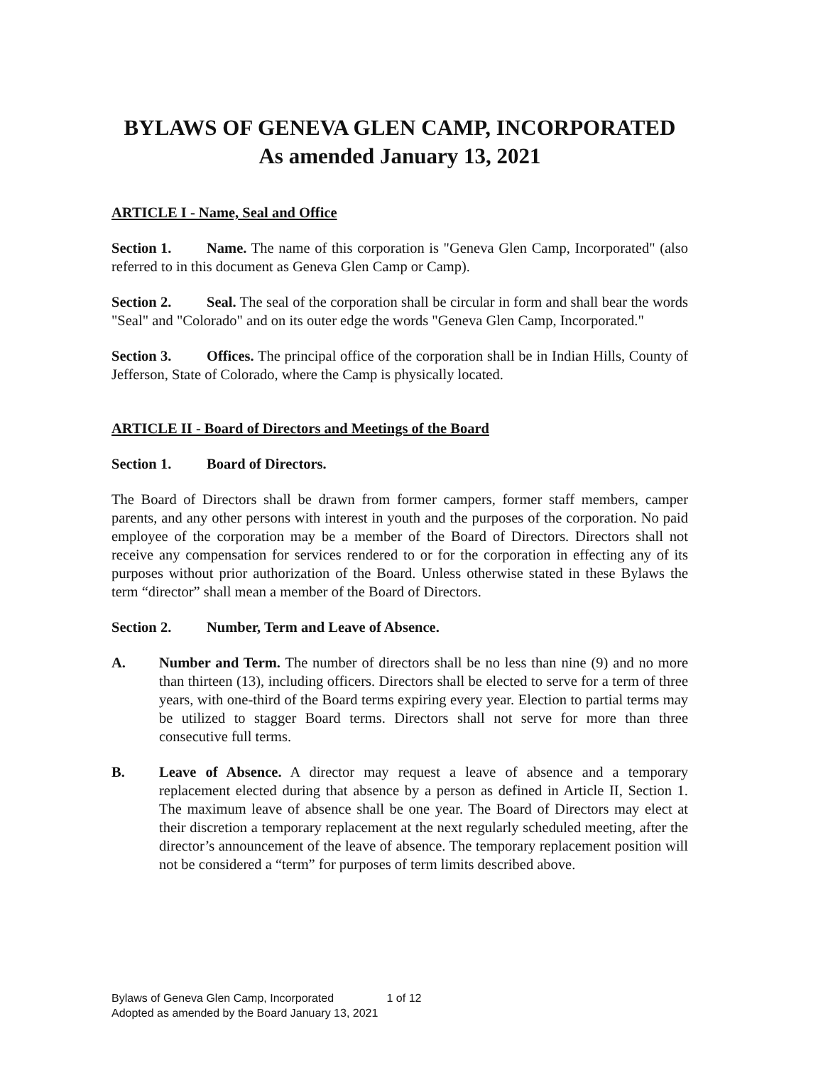BYLAWS OF GENEVA GLEN CAMP, INCORPORATED
As amended January 13, 2021
ARTICLE I - Name, Seal and Office
Section 1. Name. The name of this corporation is "Geneva Glen Camp, Incorporated" (also referred to in this document as Geneva Glen Camp or Camp).
Section 2. Seal. The seal of the corporation shall be circular in form and shall bear the words "Seal" and "Colorado" and on its outer edge the words "Geneva Glen Camp, Incorporated."
Section 3. Offices. The principal office of the corporation shall be in Indian Hills, County of Jefferson, State of Colorado, where the Camp is physically located.
ARTICLE II - Board of Directors and Meetings of the Board
Section 1. Board of Directors.
The Board of Directors shall be drawn from former campers, former staff members, camper parents, and any other persons with interest in youth and the purposes of the corporation. No paid employee of the corporation may be a member of the Board of Directors. Directors shall not receive any compensation for services rendered to or for the corporation in effecting any of its purposes without prior authorization of the Board. Unless otherwise stated in these Bylaws the term “director” shall mean a member of the Board of Directors.
Section 2. Number, Term and Leave of Absence.
A. Number and Term. The number of directors shall be no less than nine (9) and no more than thirteen (13), including officers. Directors shall be elected to serve for a term of three years, with one-third of the Board terms expiring every year. Election to partial terms may be utilized to stagger Board terms. Directors shall not serve for more than three consecutive full terms.
B. Leave of Absence. A director may request a leave of absence and a temporary replacement elected during that absence by a person as defined in Article II, Section 1. The maximum leave of absence shall be one year. The Board of Directors may elect at their discretion a temporary replacement at the next regularly scheduled meeting, after the director’s announcement of the leave of absence. The temporary replacement position will not be considered a “term” for purposes of term limits described above.
Bylaws of Geneva Glen Camp, Incorporated 1 of 12
Adopted as amended by the Board January 13, 2021